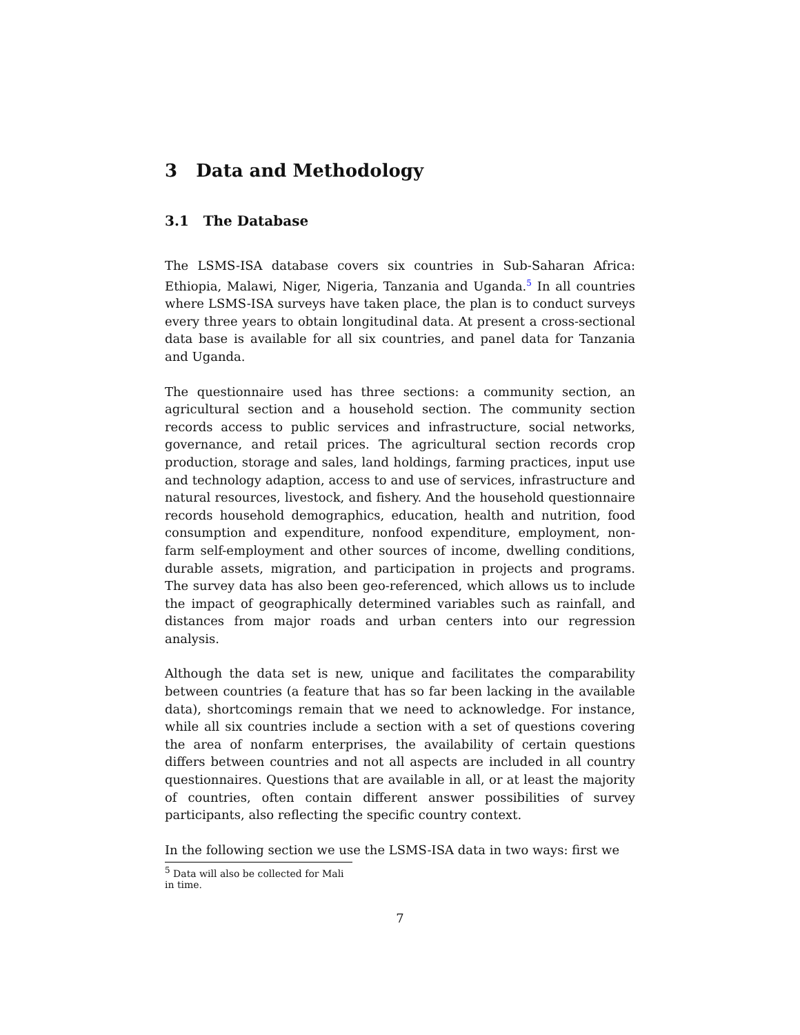3 Data and Methodology
3.1 The Database
The LSMS-ISA database covers six countries in Sub-Saharan Africa: Ethiopia, Malawi, Niger, Nigeria, Tanzania and Uganda.<sup>5</sup> In all countries where LSMS-ISA surveys have taken place, the plan is to conduct surveys every three years to obtain longitudinal data. At present a cross-sectional data base is available for all six countries, and panel data for Tanzania and Uganda.
The questionnaire used has three sections: a community section, an agricultural section and a household section. The community section records access to public services and infrastructure, social networks, governance, and retail prices. The agricultural section records crop production, storage and sales, land holdings, farming practices, input use and technology adaption, access to and use of services, infrastructure and natural resources, livestock, and fishery. And the household questionnaire records household demographics, education, health and nutrition, food consumption and expenditure, nonfood expenditure, employment, non-farm self-employment and other sources of income, dwelling conditions, durable assets, migration, and participation in projects and programs. The survey data has also been geo-referenced, which allows us to include the impact of geographically determined variables such as rainfall, and distances from major roads and urban centers into our regression analysis.
Although the data set is new, unique and facilitates the comparability between countries (a feature that has so far been lacking in the available data), shortcomings remain that we need to acknowledge. For instance, while all six countries include a section with a set of questions covering the area of nonfarm enterprises, the availability of certain questions differs between countries and not all aspects are included in all country questionnaires. Questions that are available in all, or at least the majority of countries, often contain different answer possibilities of survey participants, also reflecting the specific country context.
In the following section we use the LSMS-ISA data in two ways: first we
<sup>5</sup> Data will also be collected for Mali in time.
7